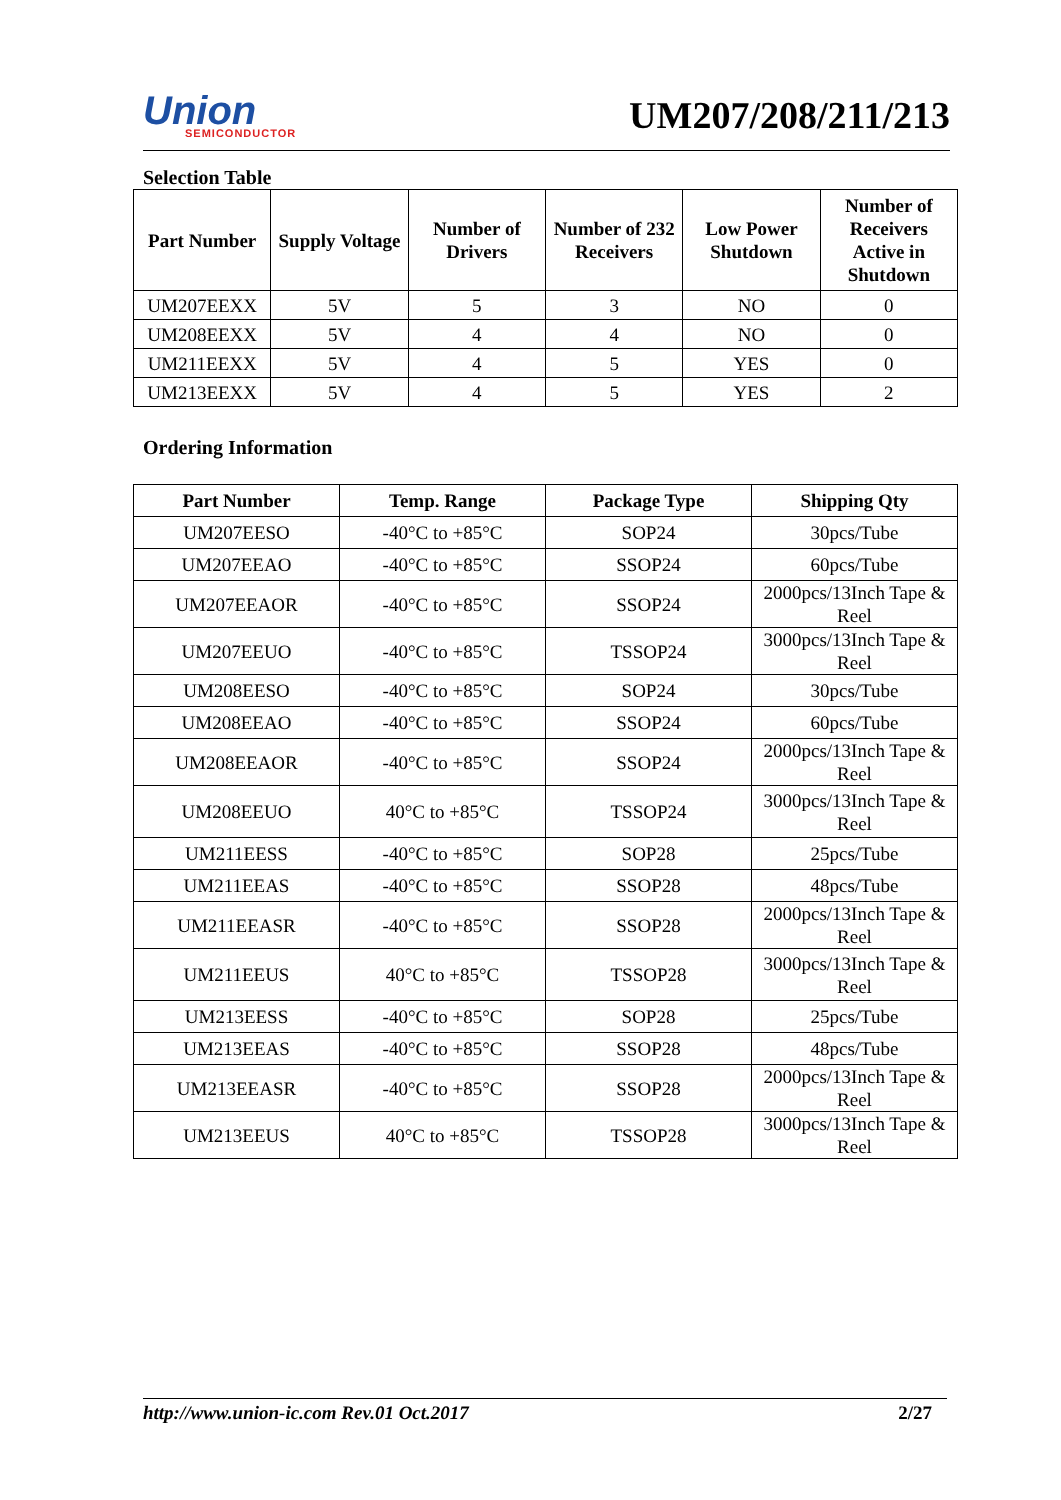Union
SEMICONDUCTOR
UM207/208/211/213
Selection Table
| Part Number | Supply Voltage | Number of Drivers | Number of 232 Receivers | Low Power Shutdown | Number of Receivers Active in Shutdown |
| --- | --- | --- | --- | --- | --- |
| UM207EEXX | 5V | 5 | 3 | NO | 0 |
| UM208EEXX | 5V | 4 | 4 | NO | 0 |
| UM211EEXX | 5V | 4 | 5 | YES | 0 |
| UM213EEXX | 5V | 4 | 5 | YES | 2 |
Ordering Information
| Part Number | Temp. Range | Package Type | Shipping Qty |
| --- | --- | --- | --- |
| UM207EESO | -40°C to +85°C | SOP24 | 30pcs/Tube |
| UM207EEAO | -40°C to +85°C | SSOP24 | 60pcs/Tube |
| UM207EEAOR | -40°C to +85°C | SSOP24 | 2000pcs/13Inch Tape & Reel |
| UM207EEUO | -40°C to +85°C | TSSOP24 | 3000pcs/13Inch Tape & Reel |
| UM208EESO | -40°C to +85°C | SOP24 | 30pcs/Tube |
| UM208EEAO | -40°C to +85°C | SSOP24 | 60pcs/Tube |
| UM208EEAOR | -40°C to +85°C | SSOP24 | 2000pcs/13Inch Tape & Reel |
| UM208EEUO | 40°C to +85°C | TSSOP24 | 3000pcs/13Inch Tape & Reel |
| UM211EESS | -40°C to +85°C | SOP28 | 25pcs/Tube |
| UM211EEAS | -40°C to +85°C | SSOP28 | 48pcs/Tube |
| UM211EEASR | -40°C to +85°C | SSOP28 | 2000pcs/13Inch Tape & Reel |
| UM211EEUS | 40°C to +85°C | TSSOP28 | 3000pcs/13Inch Tape & Reel |
| UM213EESS | -40°C to +85°C | SOP28 | 25pcs/Tube |
| UM213EEAS | -40°C to +85°C | SSOP28 | 48pcs/Tube |
| UM213EEASR | -40°C to +85°C | SSOP28 | 2000pcs/13Inch Tape & Reel |
| UM213EEUS | 40°C to +85°C | TSSOP28 | 3000pcs/13Inch Tape & Reel |
http://www.union-ic.com Rev.01 Oct.2017 2/27